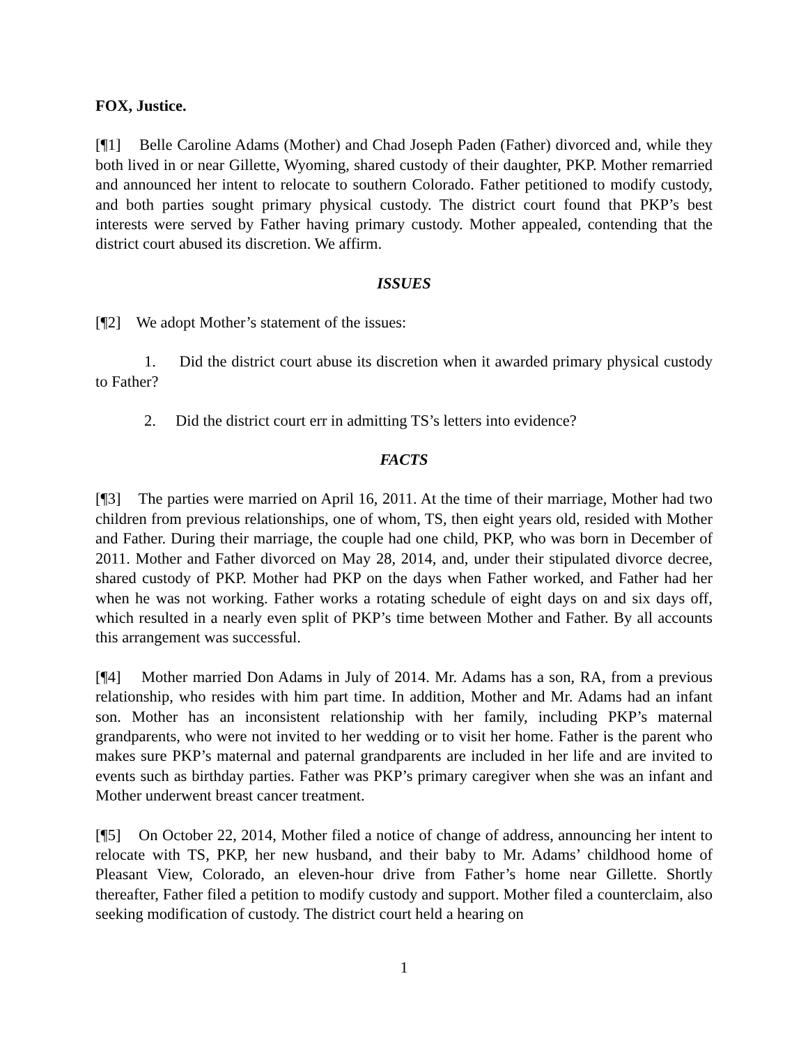FOX, Justice.
[¶1] Belle Caroline Adams (Mother) and Chad Joseph Paden (Father) divorced and, while they both lived in or near Gillette, Wyoming, shared custody of their daughter, PKP. Mother remarried and announced her intent to relocate to southern Colorado. Father petitioned to modify custody, and both parties sought primary physical custody. The district court found that PKP’s best interests were served by Father having primary custody. Mother appealed, contending that the district court abused its discretion. We affirm.
ISSUES
[¶2] We adopt Mother’s statement of the issues:
1. Did the district court abuse its discretion when it awarded primary physical custody to Father?
2. Did the district court err in admitting TS’s letters into evidence?
FACTS
[¶3] The parties were married on April 16, 2011. At the time of their marriage, Mother had two children from previous relationships, one of whom, TS, then eight years old, resided with Mother and Father. During their marriage, the couple had one child, PKP, who was born in December of 2011. Mother and Father divorced on May 28, 2014, and, under their stipulated divorce decree, shared custody of PKP. Mother had PKP on the days when Father worked, and Father had her when he was not working. Father works a rotating schedule of eight days on and six days off, which resulted in a nearly even split of PKP’s time between Mother and Father. By all accounts this arrangement was successful.
[¶4] Mother married Don Adams in July of 2014. Mr. Adams has a son, RA, from a previous relationship, who resides with him part time. In addition, Mother and Mr. Adams had an infant son. Mother has an inconsistent relationship with her family, including PKP’s maternal grandparents, who were not invited to her wedding or to visit her home. Father is the parent who makes sure PKP’s maternal and paternal grandparents are included in her life and are invited to events such as birthday parties. Father was PKP’s primary caregiver when she was an infant and Mother underwent breast cancer treatment.
[¶5] On October 22, 2014, Mother filed a notice of change of address, announcing her intent to relocate with TS, PKP, her new husband, and their baby to Mr. Adams’ childhood home of Pleasant View, Colorado, an eleven-hour drive from Father’s home near Gillette. Shortly thereafter, Father filed a petition to modify custody and support. Mother filed a counterclaim, also seeking modification of custody. The district court held a hearing on
1